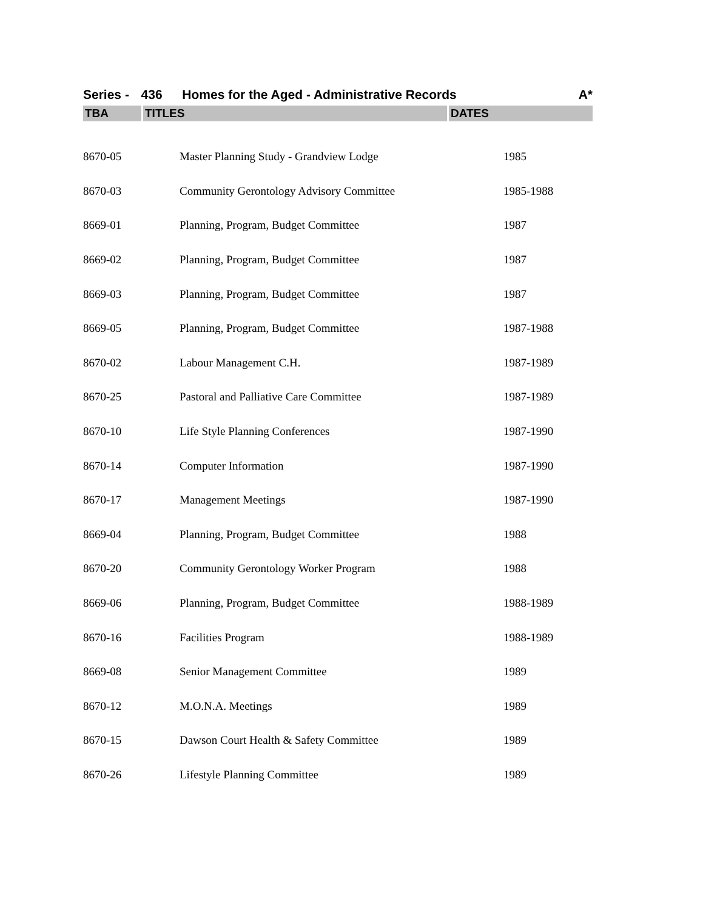Series - 436 Homes for the Aged - Administrative Records A*
| TBA | TITLES | DATES |
| --- | --- | --- |
| 8670-05 | Master Planning Study - Grandview Lodge | 1985 |
| 8670-03 | Community Gerontology Advisory Committee | 1985-1988 |
| 8669-01 | Planning, Program, Budget Committee | 1987 |
| 8669-02 | Planning, Program, Budget Committee | 1987 |
| 8669-03 | Planning, Program, Budget Committee | 1987 |
| 8669-05 | Planning, Program, Budget Committee | 1987-1988 |
| 8670-02 | Labour Management C.H. | 1987-1989 |
| 8670-25 | Pastoral and Palliative Care Committee | 1987-1989 |
| 8670-10 | Life Style Planning Conferences | 1987-1990 |
| 8670-14 | Computer Information | 1987-1990 |
| 8670-17 | Management Meetings | 1987-1990 |
| 8669-04 | Planning, Program, Budget Committee | 1988 |
| 8670-20 | Community Gerontology Worker Program | 1988 |
| 8669-06 | Planning, Program, Budget Committee | 1988-1989 |
| 8670-16 | Facilities Program | 1988-1989 |
| 8669-08 | Senior Management Committee | 1989 |
| 8670-12 | M.O.N.A. Meetings | 1989 |
| 8670-15 | Dawson Court Health & Safety Committee | 1989 |
| 8670-26 | Lifestyle Planning Committee | 1989 |